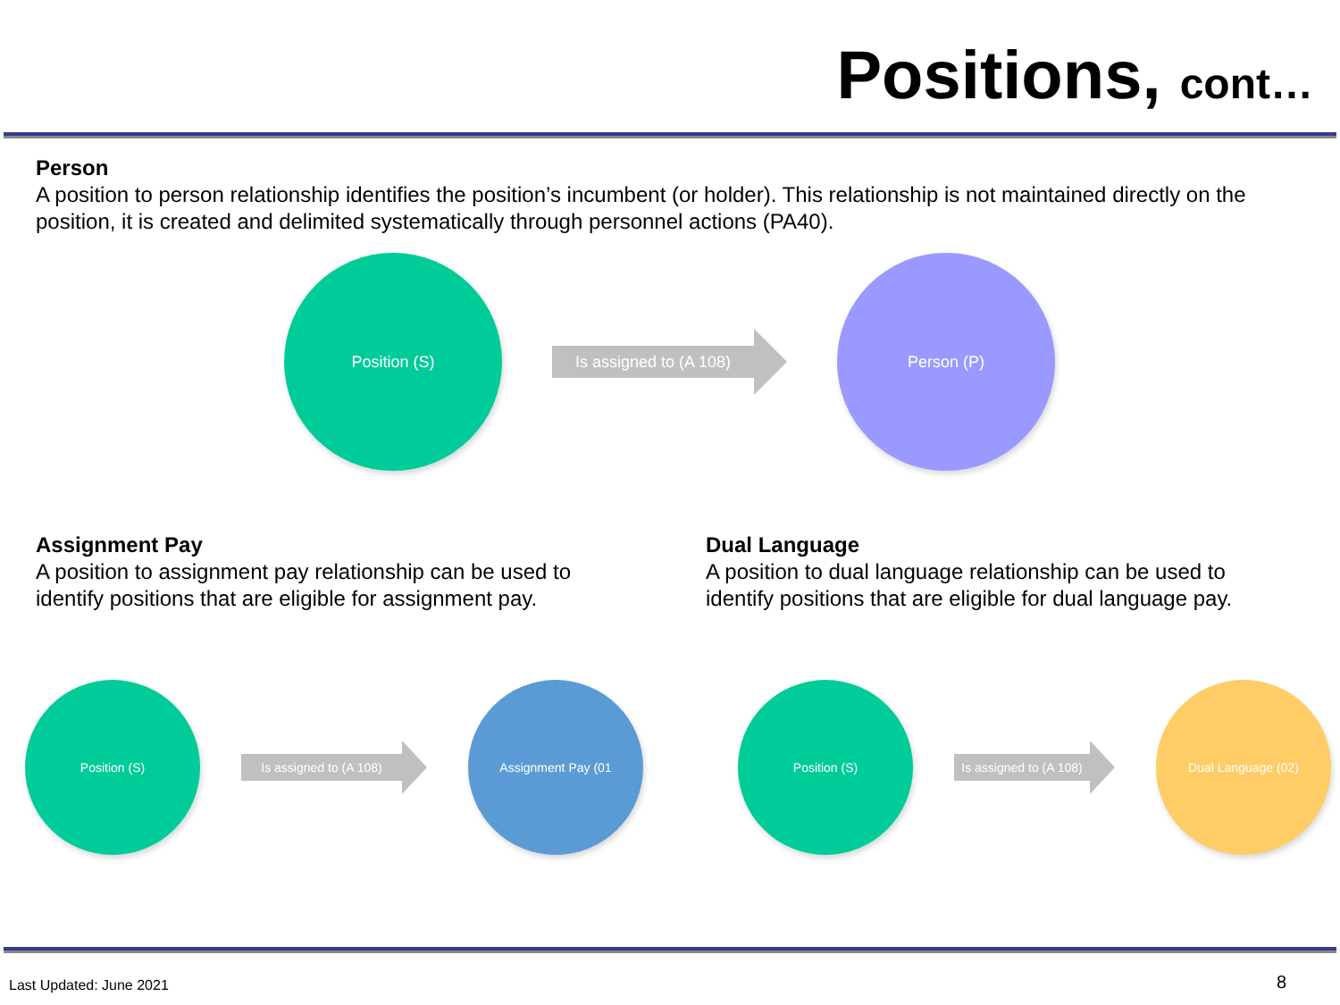Positions, cont…
Person
A position to person relationship identifies the position’s incumbent (or holder). This relationship is not maintained directly on the position, it is created and delimited systematically through personnel actions (PA40).
Position (S)
Is assigned to (A 108)
Person (P)
Assignment Pay
A position to assignment pay relationship can be used to identify positions that are eligible for assignment pay.
Dual Language
A position to dual language relationship can be used to identify positions that are eligible for dual language pay.
Position (S)
Is assigned to (A 108)
Assignment Pay (01 Position (S)
Is assigned to (A 108)
Dual Language (02)
Last Updated: June 2021 8